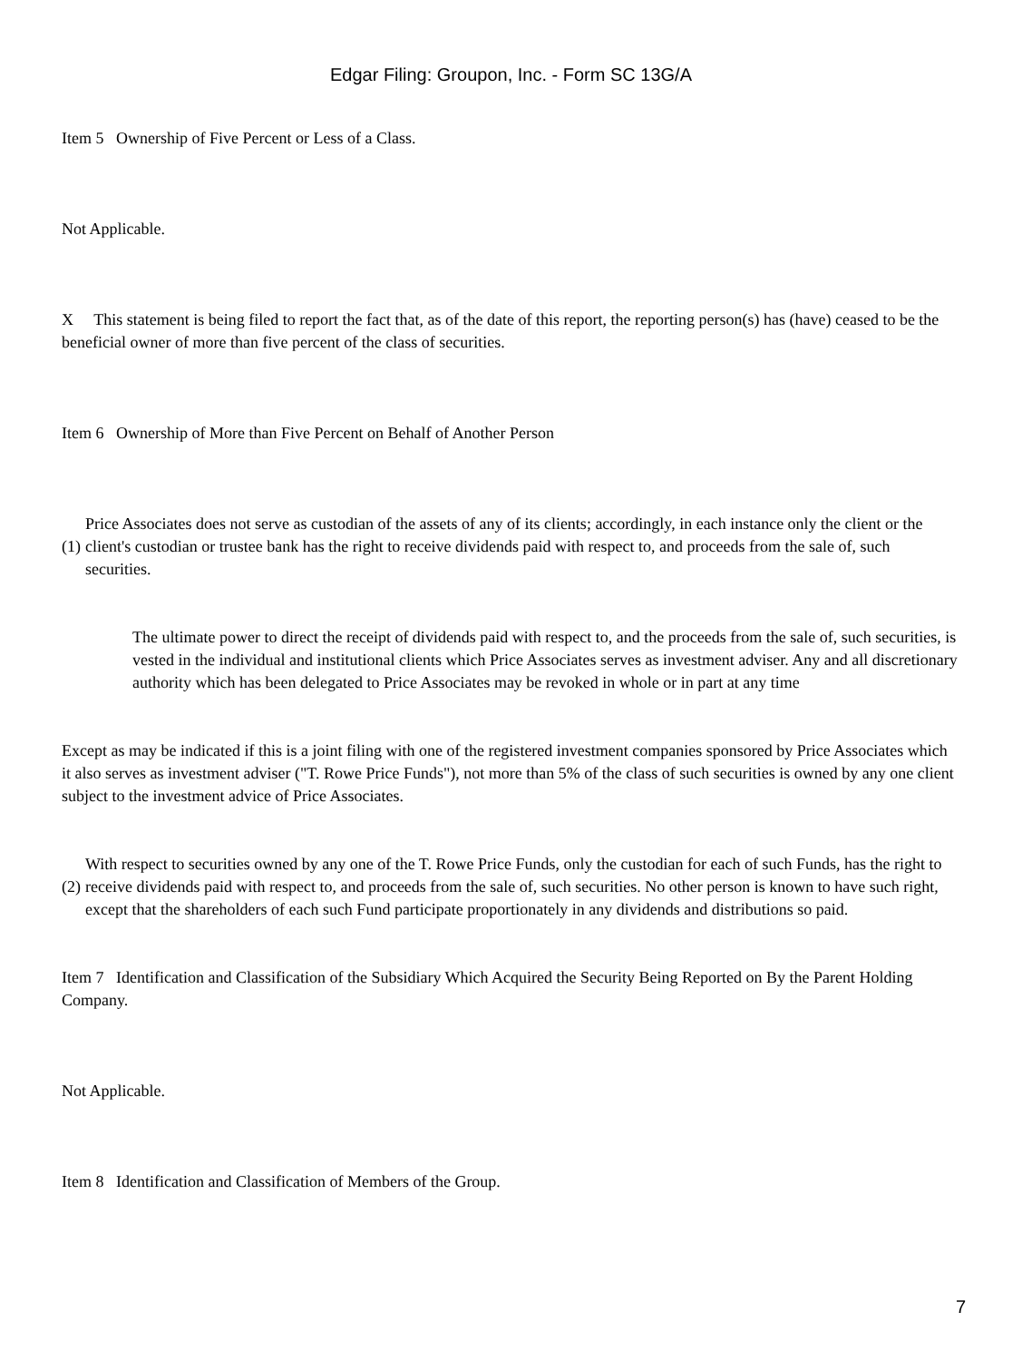Edgar Filing: Groupon, Inc. - Form SC 13G/A
Item 5 Ownership of Five Percent or Less of a Class.
Not Applicable.
X This statement is being filed to report the fact that, as of the date of this report, the reporting person(s) has (have) ceased to be the beneficial owner of more than five percent of the class of securities.
Item 6 Ownership of More than Five Percent on Behalf of Another Person
(1)
Price Associates does not serve as custodian of the assets of any of its clients; accordingly, in each instance only the client or the client's custodian or trustee bank has the right to receive dividends paid with respect to, and proceeds from the sale of, such securities.
The ultimate power to direct the receipt of dividends paid with respect to, and the proceeds from the sale of, such securities, is vested in the individual and institutional clients which Price Associates serves as investment adviser. Any and all discretionary authority which has been delegated to Price Associates may be revoked in whole or in part at any time
Except as may be indicated if this is a joint filing with one of the registered investment companies sponsored by Price Associates which it also serves as investment adviser ("T. Rowe Price Funds"), not more than 5% of the class of such securities is owned by any one client subject to the investment advice of Price Associates.
(2)
With respect to securities owned by any one of the T. Rowe Price Funds, only the custodian for each of such Funds, has the right to receive dividends paid with respect to, and proceeds from the sale of, such securities. No other person is known to have such right, except that the shareholders of each such Fund participate proportionately in any dividends and distributions so paid.
Item 7 Identification and Classification of the Subsidiary Which Acquired the Security Being Reported on By the Parent Holding Company.
Not Applicable.
Item 8 Identification and Classification of Members of the Group.
7